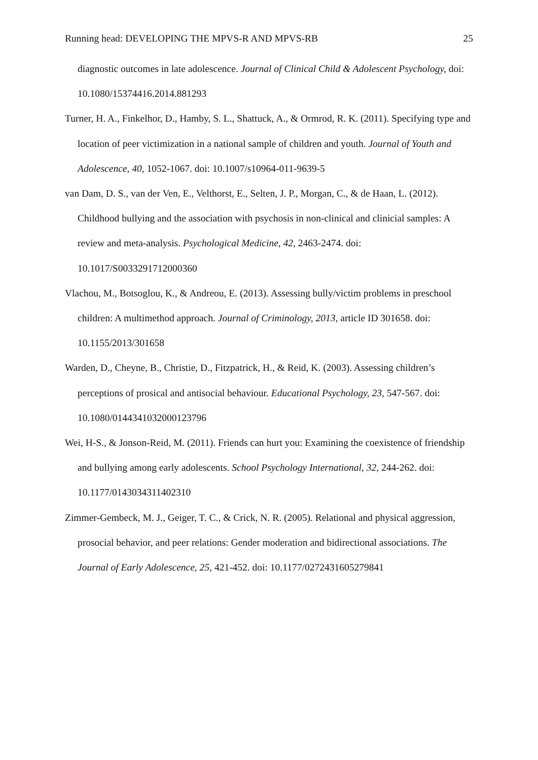Running head: DEVELOPING THE MPVS-R AND MPVS-RB 25
diagnostic outcomes in late adolescence. Journal of Clinical Child & Adolescent Psychology, doi: 10.1080/15374416.2014.881293
Turner, H. A., Finkelhor, D., Hamby, S. L., Shattuck, A., & Ormrod, R. K. (2011). Specifying type and location of peer victimization in a national sample of children and youth. Journal of Youth and Adolescence, 40, 1052-1067. doi: 10.1007/s10964-011-9639-5
van Dam, D. S., van der Ven, E., Velthorst, E., Selten, J. P., Morgan, C., & de Haan, L. (2012). Childhood bullying and the association with psychosis in non-clinical and clinicial samples: A review and meta-analysis. Psychological Medicine, 42, 2463-2474. doi: 10.1017/S0033291712000360
Vlachou, M., Botsoglou, K., & Andreou, E. (2013). Assessing bully/victim problems in preschool children: A multimethod approach. Journal of Criminology, 2013, article ID 301658. doi: 10.1155/2013/301658
Warden, D., Cheyne, B., Christie, D., Fitzpatrick, H., & Reid, K. (2003). Assessing children’s perceptions of prosical and antisocial behaviour. Educational Psychology, 23, 547-567. doi: 10.1080/0144341032000123796
Wei, H-S., & Jonson-Reid, M. (2011). Friends can hurt you: Examining the coexistence of friendship and bullying among early adolescents. School Psychology International, 32, 244-262. doi: 10.1177/0143034311402310
Zimmer-Gembeck, M. J., Geiger, T. C., & Crick, N. R. (2005). Relational and physical aggression, prosocial behavior, and peer relations: Gender moderation and bidirectional associations. The Journal of Early Adolescence, 25, 421-452. doi: 10.1177/0272431605279841